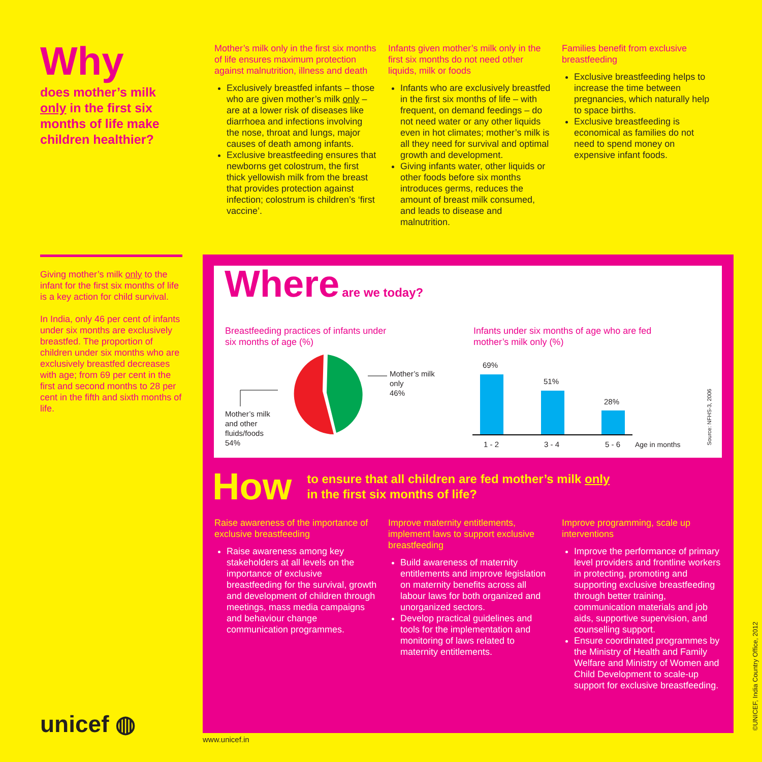Why
does mother’s milk only in the first six months of life make children healthier?
Mother’s milk only in the first six months of life ensures maximum protection against malnutrition, illness and death
Exclusively breastfed infants – those who are given mother’s milk only – are at a lower risk of diseases like diarrhoea and infections involving the nose, throat and lungs, major causes of death among infants.
Exclusive breastfeeding ensures that newborns get colostrum, the first thick yellowish milk from the breast that provides protection against infection; colostrum is children’s ‘first vaccine’.
Infants given mother’s milk only in the first six months do not need other liquids, milk or foods
Infants who are exclusively breastfed in the first six months of life – with frequent, on demand feedings – do not need water or any other liquids even in hot climates; mother’s milk is all they need for survival and optimal growth and development.
Giving infants water, other liquids or other foods before six months introduces germs, reduces the amount of breast milk consumed, and leads to disease and malnutrition.
Families benefit from exclusive breastfeeding
Exclusive breastfeeding helps to increase the time between pregnancies, which naturally help to space births.
Exclusive breastfeeding is economical as families do not need to spend money on expensive infant foods.
Giving mother’s milk only to the infant for the first six months of life is a key action for child survival.
In India, only 46 per cent of infants under six months are exclusively breastfed. The proportion of children under six months who are exclusively breastfed decreases with age; from 69 per cent in the first and second months to 28 per cent in the fifth and sixth months of life.
Where are we today?
Breastfeeding practices of infants under six months of age (%)
Mother’s milk
only
46%
Mother’s milk
and other
fluids/foods
54%
Infants under six months of age who are fed mother’s milk only (%)
69%
51%
28%
1 - 2 3 - 4 5 - 6 Age in months
Source: NFHS-3, 2006
How to ensure that all children are fed mother’s milk only in the first six months of life?
Raise awareness of the importance of exclusive breastfeeding
Raise awareness among key stakeholders at all levels on the importance of exclusive breastfeeding for the survival, growth and development of children through meetings, mass media campaigns and behaviour change communication programmes.
Improve maternity entitlements, implement laws to support exclusive breastfeeding
Build awareness of maternity entitlements and improve legislation on maternity benefits across all labour laws for both organized and unorganized sectors.
Develop practical guidelines and tools for the implementation and monitoring of laws related to maternity entitlements.
Improve programming, scale up interventions
Improve the performance of primary level providers and frontline workers in protecting, promoting and supporting exclusive breastfeeding through better training, communication materials and job aids, supportive supervision, and counselling support.
Ensure coordinated programmes by the Ministry of Health and Family Welfare and Ministry of Women and Child Development to scale-up support for exclusive breastfeeding.
©UNICEF, India Country Office, 2012
unicef ◍ www.unicef.in